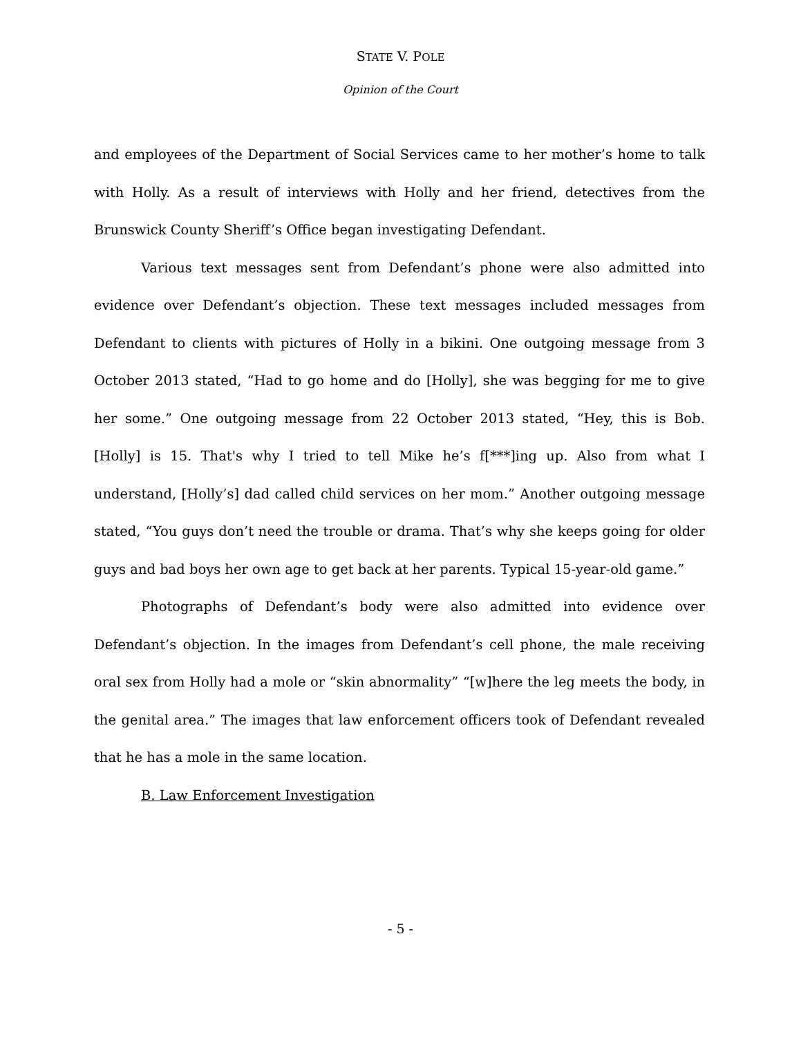STATE V. POLE
Opinion of the Court
and employees of the Department of Social Services came to her mother’s home to talk with Holly. As a result of interviews with Holly and her friend, detectives from the Brunswick County Sheriff’s Office began investigating Defendant.
Various text messages sent from Defendant’s phone were also admitted into evidence over Defendant’s objection. These text messages included messages from Defendant to clients with pictures of Holly in a bikini. One outgoing message from 3 October 2013 stated, “Had to go home and do [Holly], she was begging for me to give her some.” One outgoing message from 22 October 2013 stated, “Hey, this is Bob. [Holly] is 15. That's why I tried to tell Mike he’s f[***]ing up. Also from what I understand, [Holly’s] dad called child services on her mom.” Another outgoing message stated, “You guys don’t need the trouble or drama. That’s why she keeps going for older guys and bad boys her own age to get back at her parents. Typical 15-year-old game.”
Photographs of Defendant’s body were also admitted into evidence over Defendant’s objection. In the images from Defendant’s cell phone, the male receiving oral sex from Holly had a mole or “skin abnormality” “[w]here the leg meets the body, in the genital area.” The images that law enforcement officers took of Defendant revealed that he has a mole in the same location.
B. Law Enforcement Investigation
- 5 -